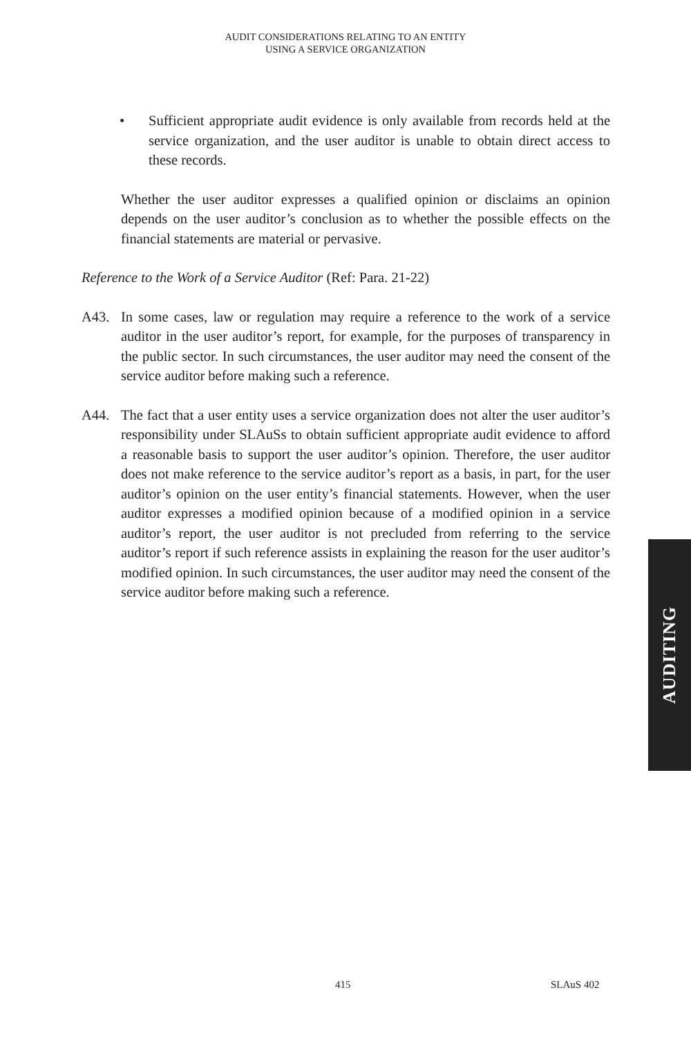AUDIT CONSIDERATIONS RELATING TO AN ENTITY
USING A SERVICE ORGANIZATION
• Sufficient appropriate audit evidence is only available from records held at the service organization, and the user auditor is unable to obtain direct access to these records.
Whether the user auditor expresses a qualified opinion or disclaims an opinion depends on the user auditor’s conclusion as to whether the possible effects on the financial statements are material or pervasive.
Reference to the Work of a Service Auditor (Ref: Para. 21-22)
A43. In some cases, law or regulation may require a reference to the work of a service auditor in the user auditor’s report, for example, for the purposes of transparency in the public sector. In such circumstances, the user auditor may need the consent of the service auditor before making such a reference.
A44. The fact that a user entity uses a service organization does not alter the user auditor’s responsibility under SLAuSs to obtain sufficient appropriate audit evidence to afford a reasonable basis to support the user auditor’s opinion. Therefore, the user auditor does not make reference to the service auditor’s report as a basis, in part, for the user auditor’s opinion on the user entity’s financial statements. However, when the user auditor expresses a modified opinion because of a modified opinion in a service auditor’s report, the user auditor is not precluded from referring to the service auditor’s report if such reference assists in explaining the reason for the user auditor’s modified opinion. In such circumstances, the user auditor may need the consent of the service auditor before making such a reference.
AUDITING
415 SLAuS 402